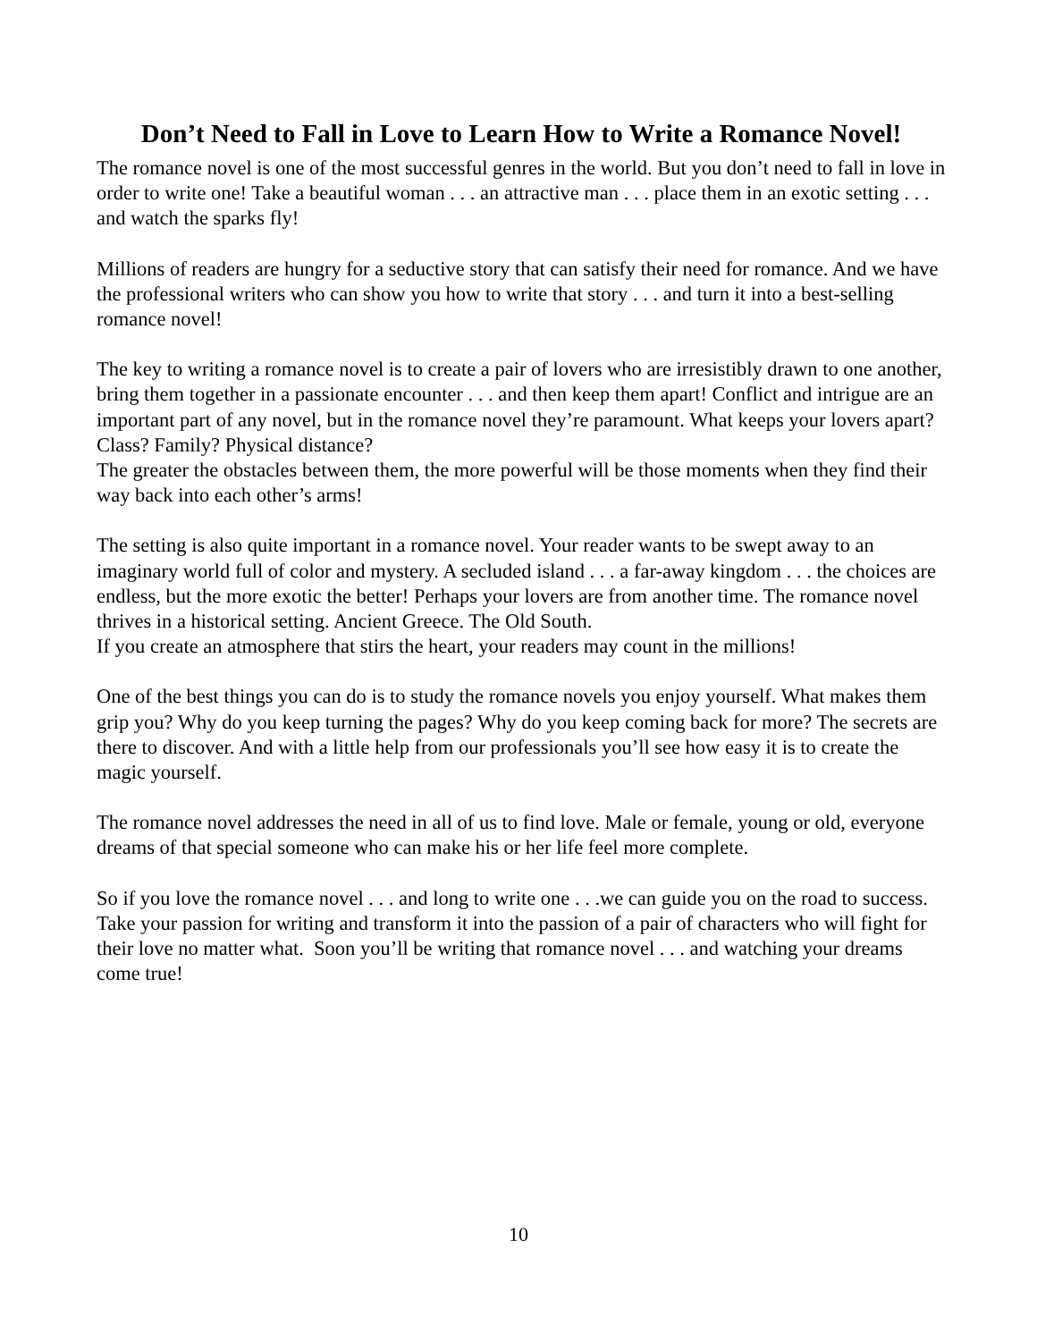Don’t Need to Fall in Love to Learn How to Write a Romance Novel!
The romance novel is one of the most successful genres in the world. But you don’t need to fall in love in order to write one! Take a beautiful woman . . . an attractive man . . . place them in an exotic setting . . . and watch the sparks fly!
Millions of readers are hungry for a seductive story that can satisfy their need for romance. And we have the professional writers who can show you how to write that story . . . and turn it into a best-selling romance novel!
The key to writing a romance novel is to create a pair of lovers who are irresistibly drawn to one another, bring them together in a passionate encounter . . . and then keep them apart! Conflict and intrigue are an important part of any novel, but in the romance novel they’re paramount. What keeps your lovers apart? Class? Family? Physical distance?
The greater the obstacles between them, the more powerful will be those moments when they find their way back into each other’s arms!
The setting is also quite important in a romance novel. Your reader wants to be swept away to an imaginary world full of color and mystery. A secluded island . . . a far-away kingdom . . . the choices are endless, but the more exotic the better! Perhaps your lovers are from another time. The romance novel thrives in a historical setting. Ancient Greece. The Old South.
If you create an atmosphere that stirs the heart, your readers may count in the millions!
One of the best things you can do is to study the romance novels you enjoy yourself. What makes them grip you? Why do you keep turning the pages? Why do you keep coming back for more? The secrets are there to discover. And with a little help from our professionals you’ll see how easy it is to create the magic yourself.
The romance novel addresses the need in all of us to find love. Male or female, young or old, everyone dreams of that special someone who can make his or her life feel more complete.
So if you love the romance novel . . . and long to write one . . .we can guide you on the road to success. Take your passion for writing and transform it into the passion of a pair of characters who will fight for their love no matter what. Soon you’ll be writing that romance novel . . . and watching your dreams come true!
10